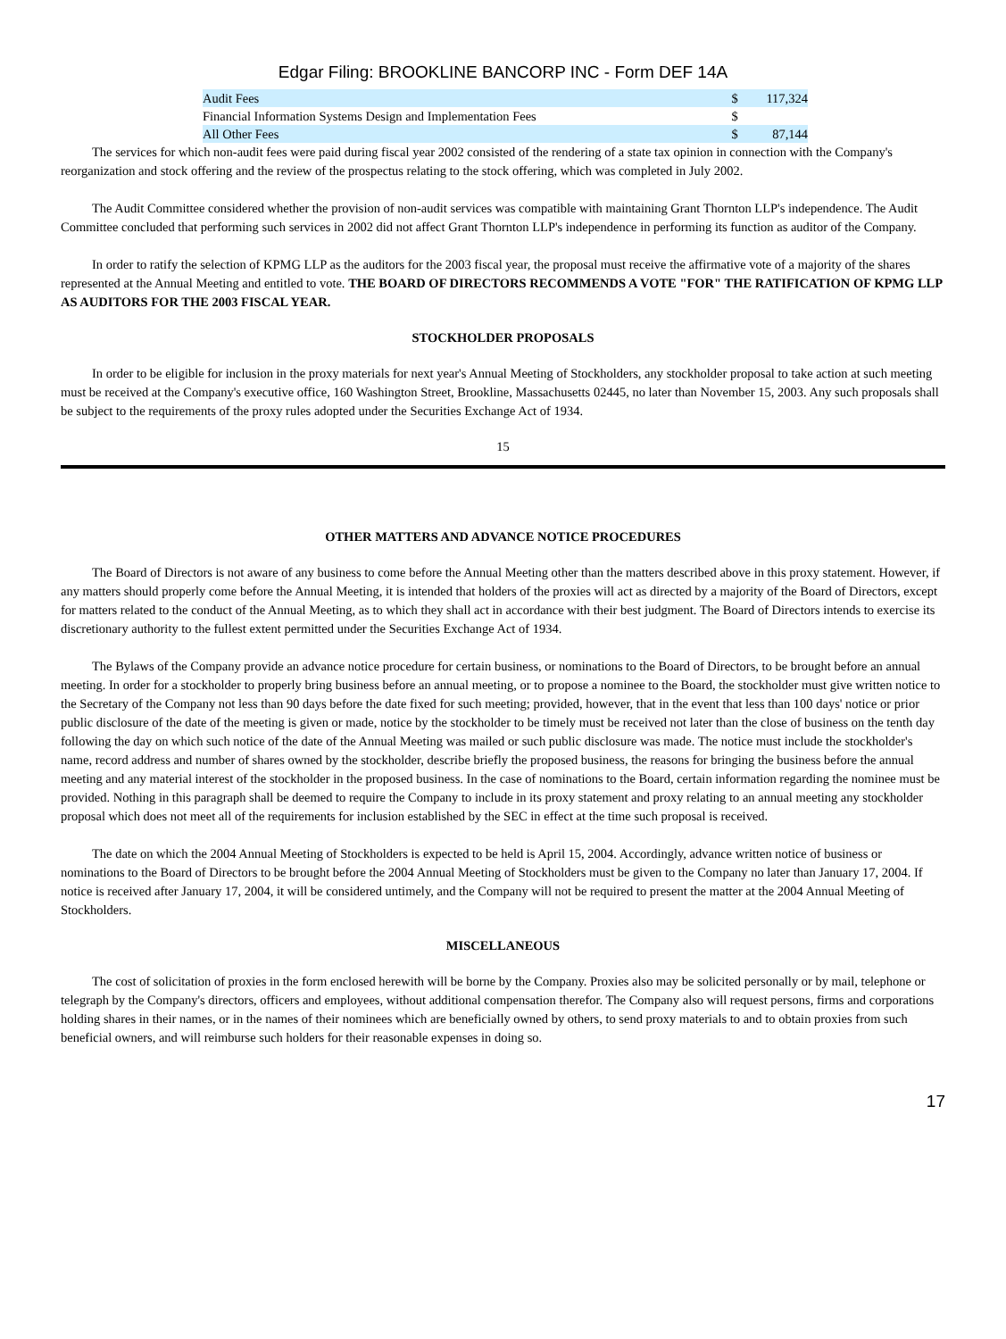Edgar Filing: BROOKLINE BANCORP INC - Form DEF 14A
| Audit Fees | $ | 117,324 |
| Financial Information Systems Design and Implementation Fees | $ | |
| All Other Fees | $ | 87,144 |
The services for which non-audit fees were paid during fiscal year 2002 consisted of the rendering of a state tax opinion in connection with the Company's reorganization and stock offering and the review of the prospectus relating to the stock offering, which was completed in July 2002.
The Audit Committee considered whether the provision of non-audit services was compatible with maintaining Grant Thornton LLP's independence. The Audit Committee concluded that performing such services in 2002 did not affect Grant Thornton LLP's independence in performing its function as auditor of the Company.
In order to ratify the selection of KPMG LLP as the auditors for the 2003 fiscal year, the proposal must receive the affirmative vote of a majority of the shares represented at the Annual Meeting and entitled to vote. THE BOARD OF DIRECTORS RECOMMENDS A VOTE "FOR" THE RATIFICATION OF KPMG LLP AS AUDITORS FOR THE 2003 FISCAL YEAR.
STOCKHOLDER PROPOSALS
In order to be eligible for inclusion in the proxy materials for next year's Annual Meeting of Stockholders, any stockholder proposal to take action at such meeting must be received at the Company's executive office, 160 Washington Street, Brookline, Massachusetts 02445, no later than November 15, 2003. Any such proposals shall be subject to the requirements of the proxy rules adopted under the Securities Exchange Act of 1934.
15
OTHER MATTERS AND ADVANCE NOTICE PROCEDURES
The Board of Directors is not aware of any business to come before the Annual Meeting other than the matters described above in this proxy statement. However, if any matters should properly come before the Annual Meeting, it is intended that holders of the proxies will act as directed by a majority of the Board of Directors, except for matters related to the conduct of the Annual Meeting, as to which they shall act in accordance with their best judgment. The Board of Directors intends to exercise its discretionary authority to the fullest extent permitted under the Securities Exchange Act of 1934.
The Bylaws of the Company provide an advance notice procedure for certain business, or nominations to the Board of Directors, to be brought before an annual meeting. In order for a stockholder to properly bring business before an annual meeting, or to propose a nominee to the Board, the stockholder must give written notice to the Secretary of the Company not less than 90 days before the date fixed for such meeting; provided, however, that in the event that less than 100 days' notice or prior public disclosure of the date of the meeting is given or made, notice by the stockholder to be timely must be received not later than the close of business on the tenth day following the day on which such notice of the date of the Annual Meeting was mailed or such public disclosure was made. The notice must include the stockholder's name, record address and number of shares owned by the stockholder, describe briefly the proposed business, the reasons for bringing the business before the annual meeting and any material interest of the stockholder in the proposed business. In the case of nominations to the Board, certain information regarding the nominee must be provided. Nothing in this paragraph shall be deemed to require the Company to include in its proxy statement and proxy relating to an annual meeting any stockholder proposal which does not meet all of the requirements for inclusion established by the SEC in effect at the time such proposal is received.
The date on which the 2004 Annual Meeting of Stockholders is expected to be held is April 15, 2004. Accordingly, advance written notice of business or nominations to the Board of Directors to be brought before the 2004 Annual Meeting of Stockholders must be given to the Company no later than January 17, 2004. If notice is received after January 17, 2004, it will be considered untimely, and the Company will not be required to present the matter at the 2004 Annual Meeting of Stockholders.
MISCELLANEOUS
The cost of solicitation of proxies in the form enclosed herewith will be borne by the Company. Proxies also may be solicited personally or by mail, telephone or telegraph by the Company's directors, officers and employees, without additional compensation therefor. The Company also will request persons, firms and corporations holding shares in their names, or in the names of their nominees which are beneficially owned by others, to send proxy materials to and to obtain proxies from such beneficial owners, and will reimburse such holders for their reasonable expenses in doing so.
17